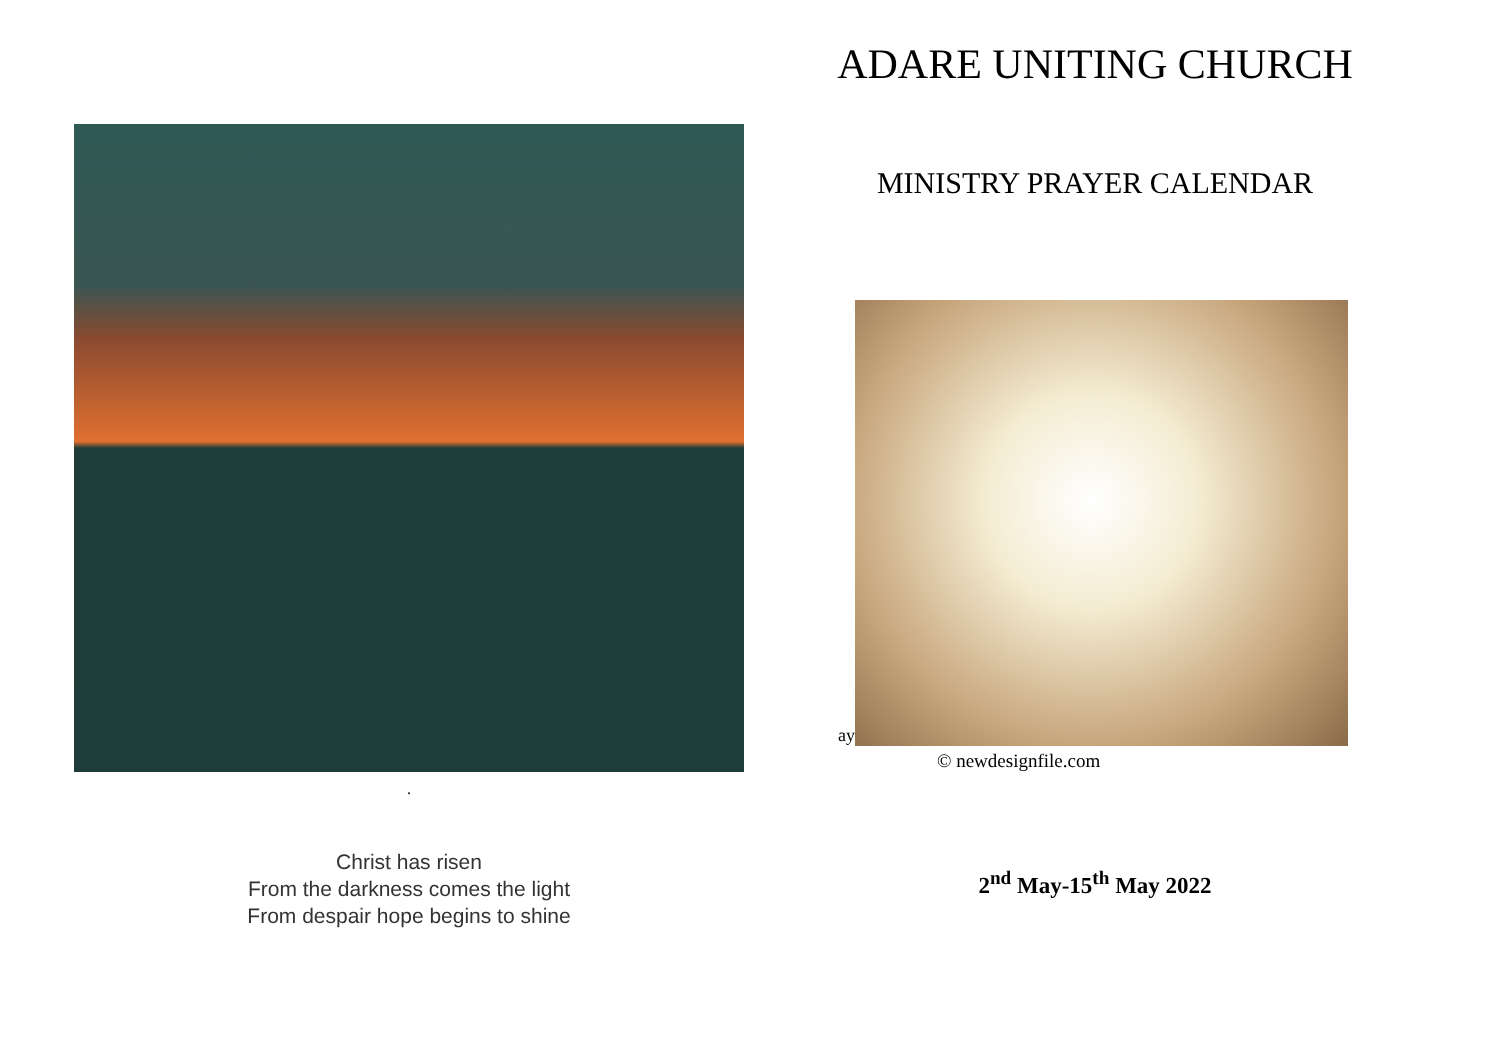.
Christ has risen
From the darkness comes the light
From despair hope begins to shine
ADARE UNITING CHURCH
MINISTRY PRAYER CALENDAR
ay
© newdesignfile.com
2<sup>nd</sup> May-15<sup>th</sup> May 2022